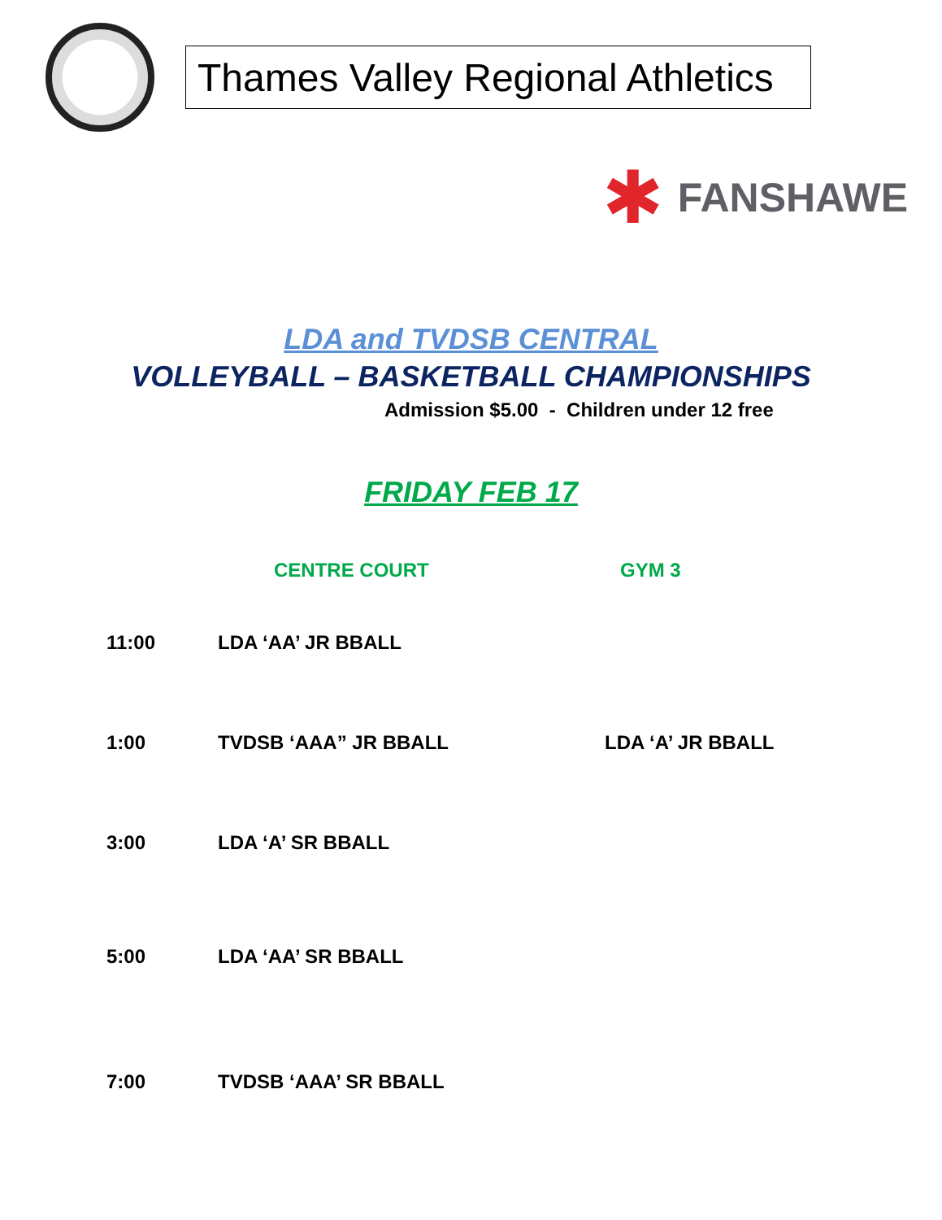Thames Valley Regional Athletics
✱
FANSHAWE
LDA and TVDSB CENTRAL
VOLLEYBALL – BASKETBALL CHAMPIONSHIPS
Admission $5.00 - Children under 12 free
FRIDAY FEB 17
| | CENTRE COURT | GYM 3 |
| --- | --- | --- |
| 11:00 | LDA ‘AA’ JR BBALL | |
| 1:00 | TVDSB ‘AAA” JR BBALL | LDA ‘A’ JR BBALL |
| 3:00 | LDA ‘A’ SR BBALL | |
| 5:00 | LDA ‘AA’ SR BBALL | |
| 7:00 | TVDSB ‘AAA’ SR BBALL | |